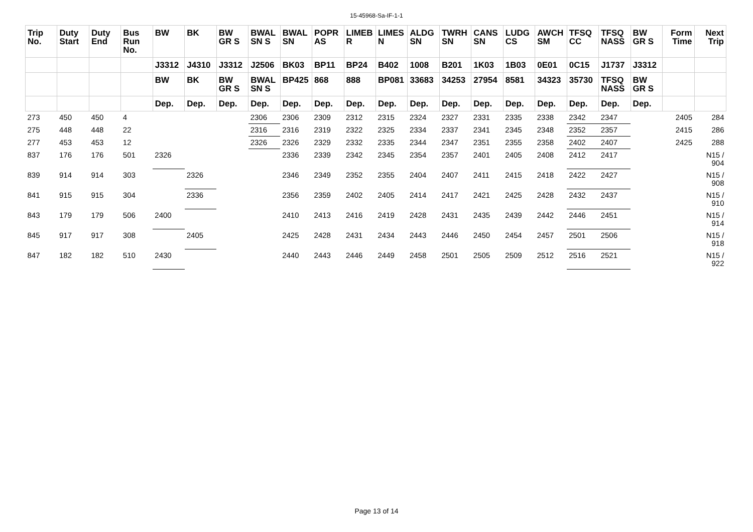15-45968-Sa-IF-1-1
| Trip No. | Duty Start | Duty End | Bus Run No. | BW | BK | BW GR S | BWAL SN S | BWAL SN | POPR AS | LIMEB R | LIMES N | ALDG SN | TWRH SN | CANS SN | LUDG CS | AWCH SM | TFSQ CC | TFSQ NASS | BW GR S | Form Time | Next Trip |
| --- | --- | --- | --- | --- | --- | --- | --- | --- | --- | --- | --- | --- | --- | --- | --- | --- | --- | --- | --- | --- | --- |
| | | | | J3312 | J4310 | J3312 | J2506 | BK03 | BP11 | BP24 | B402 | 1008 | B201 | 1K03 | 1B03 | 0E01 | 0C15 | J1737 | J3312 | | |
| | | | | BW | BK | BW GR S | BWAL SN S | BP425 | 868 | 888 | BP081 | 33683 | 34253 | 27954 | 8581 | 34323 | 35730 | TFSQ NASS | BW GR S | | |
| | | | | Dep. | Dep. | Dep. | Dep. | Dep. | Dep. | Dep. | Dep. | Dep. | Dep. | Dep. | Dep. | Dep. | Dep. | Dep. | Dep. | | |
| 273 | 450 | 450 | 4 | | | | 2306 | 2306 | 2309 | 2312 | 2315 | 2324 | 2327 | 2331 | 2335 | 2338 | 2342 | 2347 | | 2405 | 284 |
| 275 | 448 | 448 | 22 | | | | 2316 | 2316 | 2319 | 2322 | 2325 | 2334 | 2337 | 2341 | 2345 | 2348 | 2352 | 2357 | | 2415 | 286 |
| 277 | 453 | 453 | 12 | | | | 2326 | 2326 | 2329 | 2332 | 2335 | 2344 | 2347 | 2351 | 2355 | 2358 | 2402 | 2407 | | 2425 | 288 |
| 837 | 176 | 176 | 501 | 2326 | | | | 2336 | 2339 | 2342 | 2345 | 2354 | 2357 | 2401 | 2405 | 2408 | 2412 | 2417 | | | N15 / 904 |
| 839 | 914 | 914 | 303 | | 2326 | | | 2346 | 2349 | 2352 | 2355 | 2404 | 2407 | 2411 | 2415 | 2418 | 2422 | 2427 | | | N15 / 908 |
| 841 | 915 | 915 | 304 | | 2336 | | | 2356 | 2359 | 2402 | 2405 | 2414 | 2417 | 2421 | 2425 | 2428 | 2432 | 2437 | | | N15 / 910 |
| 843 | 179 | 179 | 506 | 2400 | | | | 2410 | 2413 | 2416 | 2419 | 2428 | 2431 | 2435 | 2439 | 2442 | 2446 | 2451 | | | N15 / 914 |
| 845 | 917 | 917 | 308 | | 2405 | | | 2425 | 2428 | 2431 | 2434 | 2443 | 2446 | 2450 | 2454 | 2457 | 2501 | 2506 | | | N15 / 918 |
| 847 | 182 | 182 | 510 | 2430 | | | | 2440 | 2443 | 2446 | 2449 | 2458 | 2501 | 2505 | 2509 | 2512 | 2516 | 2521 | | | N15 / 922 |
Page 13 of 14